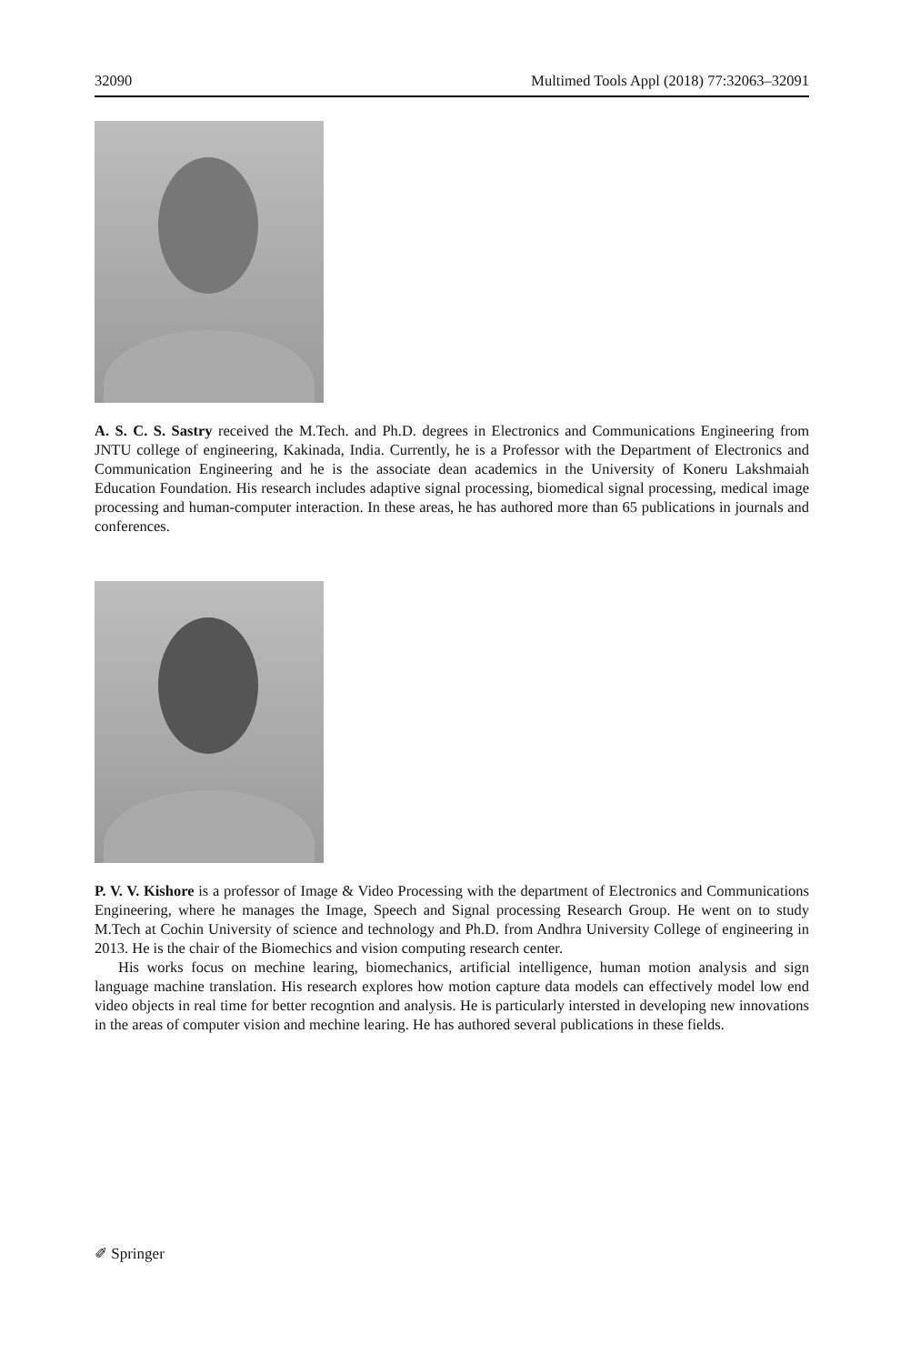32090 Multimed Tools Appl (2018) 77:32063–32091
A. S. C. S. Sastry received the M.Tech. and Ph.D. degrees in Electronics and Communications Engineering from JNTU college of engineering, Kakinada, India. Currently, he is a Professor with the Department of Electronics and Communication Engineering and he is the associate dean academics in the University of Koneru Lakshmaiah Education Foundation. His research includes adaptive signal processing, biomedical signal processing, medical image processing and human-computer interaction. In these areas, he has authored more than 65 publications in journals and conferences.
P. V. V. Kishore is a professor of Image & Video Processing with the department of Electronics and Communications Engineering, where he manages the Image, Speech and Signal processing Research Group. He went on to study M.Tech at Cochin University of science and technology and Ph.D. from Andhra University College of engineering in 2013. He is the chair of the Biomechics and vision computing research center.
His works focus on mechine learing, biomechanics, artificial intelligence, human motion analysis and sign language machine translation. His research explores how motion capture data models can effectively model low end video objects in real time for better recogntion and analysis. He is particularly intersted in developing new innovations in the areas of computer vision and mechine learing. He has authored several publications in these fields.
✐ Springer